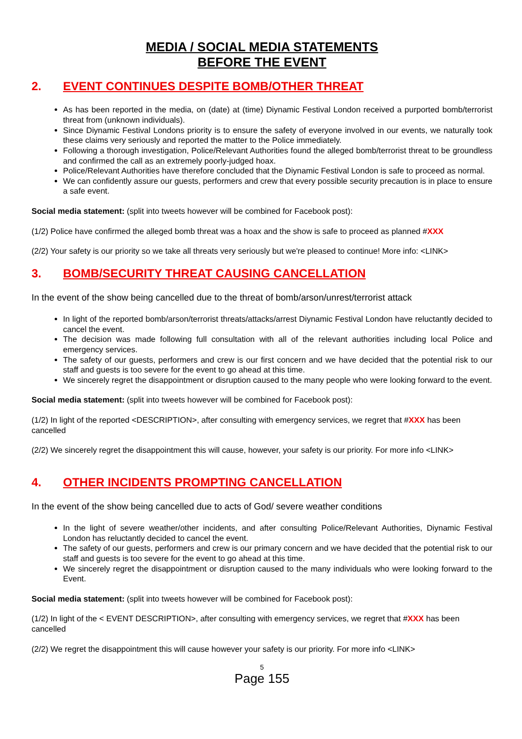MEDIA / SOCIAL MEDIA STATEMENTS
BEFORE THE EVENT
2. EVENT CONTINUES DESPITE BOMB/OTHER THREAT
As has been reported in the media, on (date) at (time) Diynamic Festival London received a purported bomb/terrorist threat from (unknown individuals).
Since Diynamic Festival Londons priority is to ensure the safety of everyone involved in our events, we naturally took these claims very seriously and reported the matter to the Police immediately.
Following a thorough investigation, Police/Relevant Authorities found the alleged bomb/terrorist threat to be groundless and confirmed the call as an extremely poorly-judged hoax.
Police/Relevant Authorities have therefore concluded that the Diynamic Festival London is safe to proceed as normal.
We can confidently assure our guests, performers and crew that every possible security precaution is in place to ensure a safe event.
Social media statement: (split into tweets however will be combined for Facebook post):
(1/2) Police have confirmed the alleged bomb threat was a hoax and the show is safe to proceed as planned #XXX
(2/2) Your safety is our priority so we take all threats very seriously but we're pleased to continue! More info: <LINK>
3. BOMB/SECURITY THREAT CAUSING CANCELLATION
In the event of the show being cancelled due to the threat of bomb/arson/unrest/terrorist attack
In light of the reported bomb/arson/terrorist threats/attacks/arrest Diynamic Festival London have reluctantly decided to cancel the event.
The decision was made following full consultation with all of the relevant authorities including local Police and emergency services.
The safety of our guests, performers and crew is our first concern and we have decided that the potential risk to our staff and guests is too severe for the event to go ahead at this time.
We sincerely regret the disappointment or disruption caused to the many people who were looking forward to the event.
Social media statement: (split into tweets however will be combined for Facebook post):
(1/2) In light of the reported <DESCRIPTION>, after consulting with emergency services, we regret that #XXX has been cancelled
(2/2) We sincerely regret the disappointment this will cause, however, your safety is our priority. For more info <LINK>
4. OTHER INCIDENTS PROMPTING CANCELLATION
In the event of the show being cancelled due to acts of God/ severe weather conditions
In the light of severe weather/other incidents, and after consulting Police/Relevant Authorities, Diynamic Festival London has reluctantly decided to cancel the event.
The safety of our guests, performers and crew is our primary concern and we have decided that the potential risk to our staff and guests is too severe for the event to go ahead at this time.
We sincerely regret the disappointment or disruption caused to the many individuals who were looking forward to the Event.
Social media statement: (split into tweets however will be combined for Facebook post):
(1/2) In light of the < EVENT DESCRIPTION>, after consulting with emergency services, we regret that #XXX has been cancelled
(2/2) We regret the disappointment this will cause however your safety is our priority. For more info <LINK>
5
Page 155